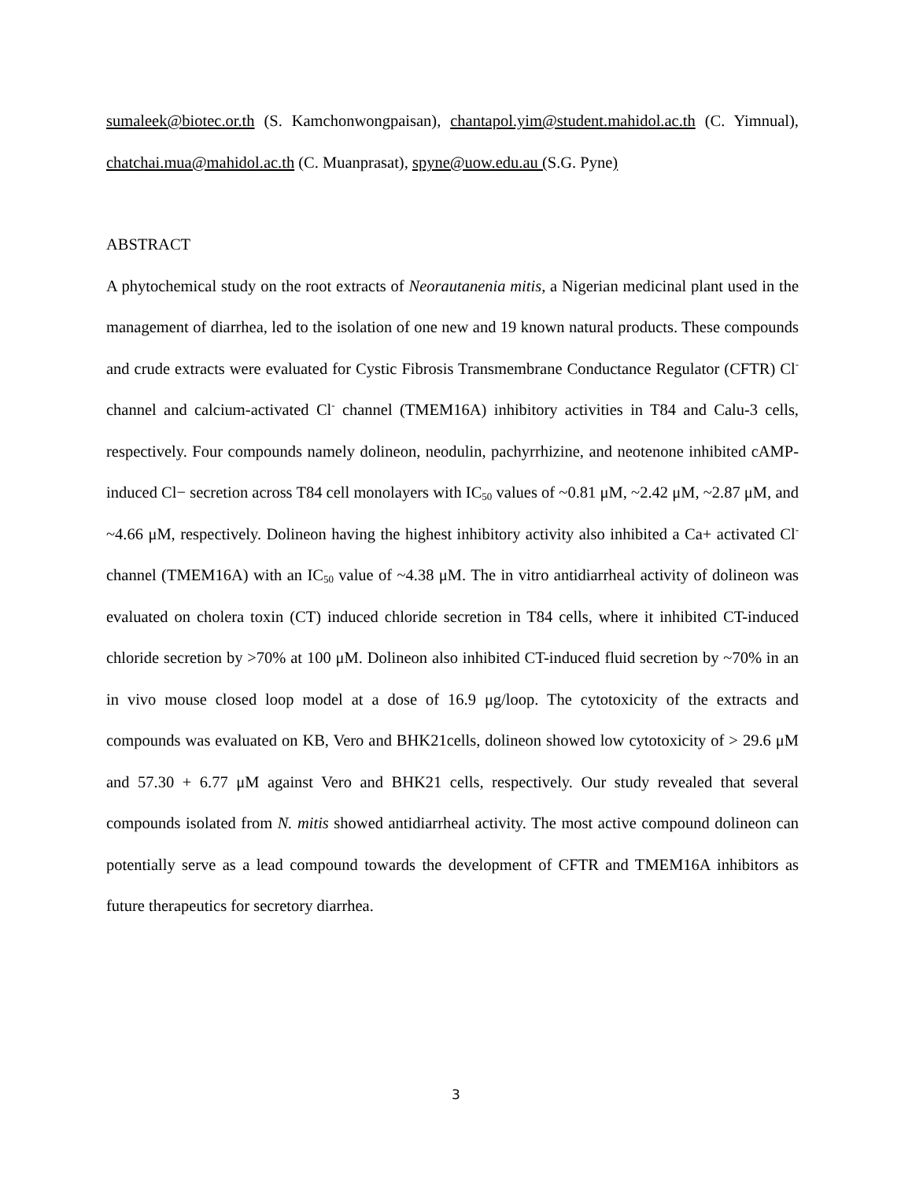sumaleek@biotec.or.th (S. Kamchonwongpaisan), chantapol.yim@student.mahidol.ac.th (C. Yimnual), chatchai.mua@mahidol.ac.th (C. Muanprasat), spyne@uow.edu.au (S.G. Pyne)
ABSTRACT
A phytochemical study on the root extracts of Neorautanenia mitis, a Nigerian medicinal plant used in the management of diarrhea, led to the isolation of one new and 19 known natural products. These compounds and crude extracts were evaluated for Cystic Fibrosis Transmembrane Conductance Regulator (CFTR) Cl<sup>-</sup> channel and calcium-activated Cl<sup>-</sup> channel (TMEM16A) inhibitory activities in T84 and Calu-3 cells, respectively. Four compounds namely dolineon, neodulin, pachyrrhizine, and neotenone inhibited cAMP-induced Cl− secretion across T84 cell monolayers with IC<sub>50</sub> values of ~0.81 μM, ~2.42 μM, ~2.87 μM, and ~4.66 μM, respectively. Dolineon having the highest inhibitory activity also inhibited a Ca+ activated Cl<sup>-</sup> channel (TMEM16A) with an IC<sub>50</sub> value of ~4.38 μM. The in vitro antidiarrheal activity of dolineon was evaluated on cholera toxin (CT) induced chloride secretion in T84 cells, where it inhibited CT-induced chloride secretion by >70% at 100 μM. Dolineon also inhibited CT-induced fluid secretion by ~70% in an in vivo mouse closed loop model at a dose of 16.9 μg/loop. The cytotoxicity of the extracts and compounds was evaluated on KB, Vero and BHK21cells, dolineon showed low cytotoxicity of > 29.6 μM and 57.30 + 6.77 μM against Vero and BHK21 cells, respectively. Our study revealed that several compounds isolated from N. mitis showed antidiarrheal activity. The most active compound dolineon can potentially serve as a lead compound towards the development of CFTR and TMEM16A inhibitors as future therapeutics for secretory diarrhea.
3